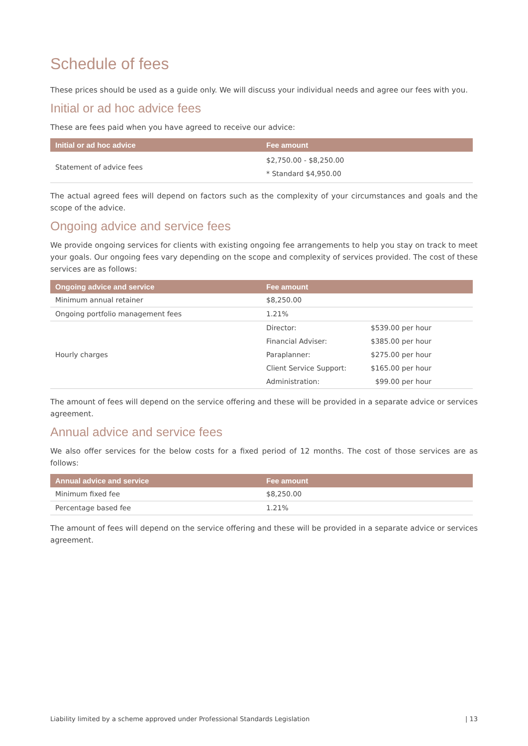Schedule of fees
These prices should be used as a guide only. We will discuss your individual needs and agree our fees with you.
Initial or ad hoc advice fees
These are fees paid when you have agreed to receive our advice:
| Initial or ad hoc advice | Fee amount |
| --- | --- |
| Statement of advice fees | $2,750.00 - $8,250.00 * Standard $4,950.00 |
The actual agreed fees will depend on factors such as the complexity of your circumstances and goals and the scope of the advice.
Ongoing advice and service fees
We provide ongoing services for clients with existing ongoing fee arrangements to help you stay on track to meet your goals. Our ongoing fees vary depending on the scope and complexity of services provided. The cost of these services are as follows:
| Ongoing advice and service | Fee amount | |
| --- | --- | --- |
| Minimum annual retainer | $8,250.00 | |
| Ongoing portfolio management fees | 1.21% | |
| Hourly charges | Director: | $539.00 per hour |
| | Financial Adviser: | $385.00 per hour |
| | Paraplanner: | $275.00 per hour |
| | Client Service Support: | $165.00 per hour |
| | Administration: | $99.00 per hour |
The amount of fees will depend on the service offering and these will be provided in a separate advice or services agreement.
Annual advice and service fees
We also offer services for the below costs for a fixed period of 12 months. The cost of those services are as follows:
| Annual advice and service | Fee amount |
| --- | --- |
| Minimum fixed fee | $8,250.00 |
| Percentage based fee | 1.21% |
The amount of fees will depend on the service offering and these will be provided in a separate advice or services agreement.
Liability limited by a scheme approved under Professional Standards Legislation | 13